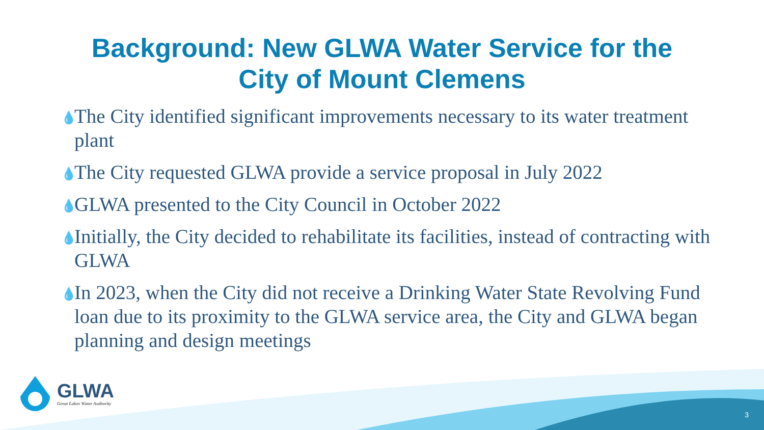Background: New GLWA Water Service for the
City of Mount Clemens
💧 The City identified significant improvements necessary to its water treatment plant
💧 The City requested GLWA provide a service proposal in July 2022
💧 GLWA presented to the City Council in October 2022
💧 Initially, the City decided to rehabilitate its facilities, instead of contracting with GLWA
💧 In 2023, when the City did not receive a Drinking Water State Revolving Fund loan due to its proximity to the GLWA service area, the City and GLWA began planning and design meetings
GLWA
Great Lakes Water Authority
3